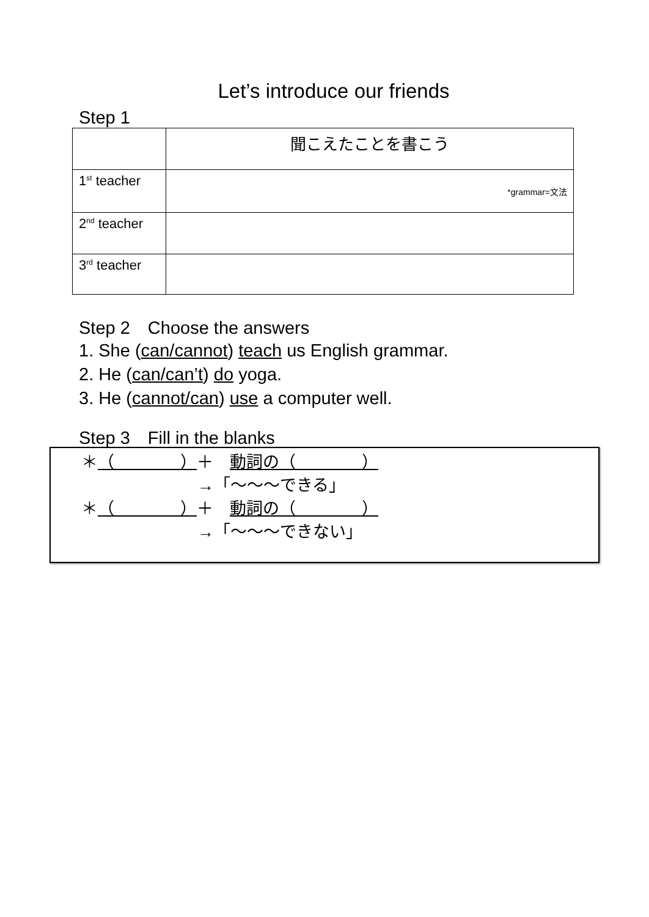Let’s introduce our friends
Step 1
| | 聞こえたことを書こう |
| 1<sup>st</sup> teacher | *grammar=文法 |
| 2<sup>nd</sup> teacher | |
| 3<sup>rd</sup> teacher | |
Step 2　Choose the answers
1. She (can/cannot) teach us English grammar.
2. He (can/can’t) do yoga.
3. He (cannot/can) use a computer well.
Step 3　Fill in the blanks
＊（　　　　）＋　動詞の（　　　　）
→「～～～できる」
＊（　　　　）＋　動詞の（　　　　）
→「～～～できない」